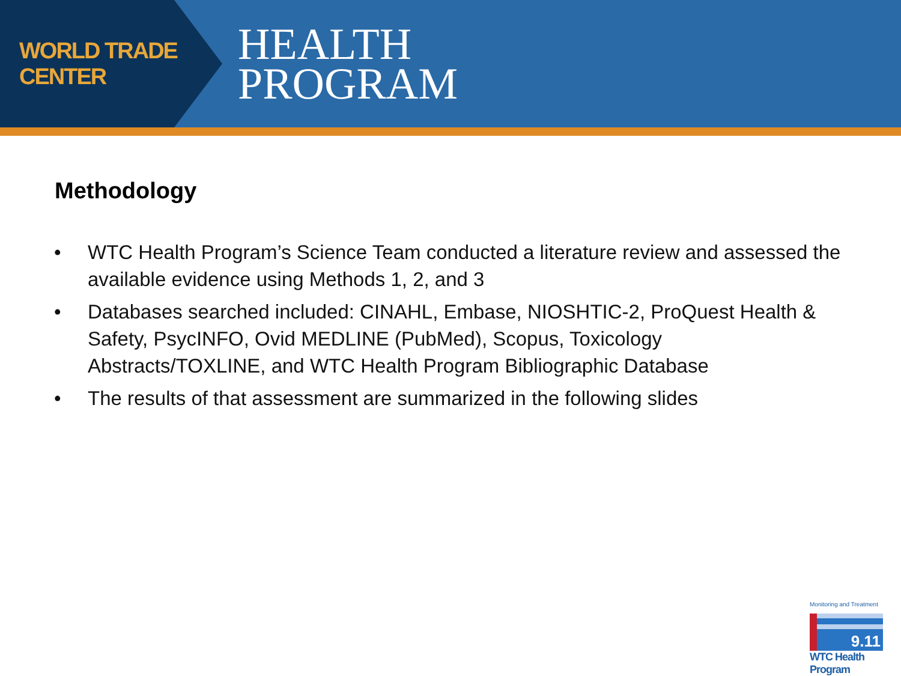WORLD TRADE CENTER
HEALTH
PROGRAM
Methodology
• WTC Health Program’s Science Team conducted a literature review and assessed the available evidence using Methods 1, 2, and 3
• Databases searched included: CINAHL, Embase, NIOSHTIC-2, ProQuest Health & Safety, PsycINFO, Ovid MEDLINE (PubMed), Scopus, Toxicology Abstracts/TOXLINE, and WTC Health Program Bibliographic Database
• The results of that assessment are summarized in the following slides
Monitoring and Treatment
9.11
WTC Health Program